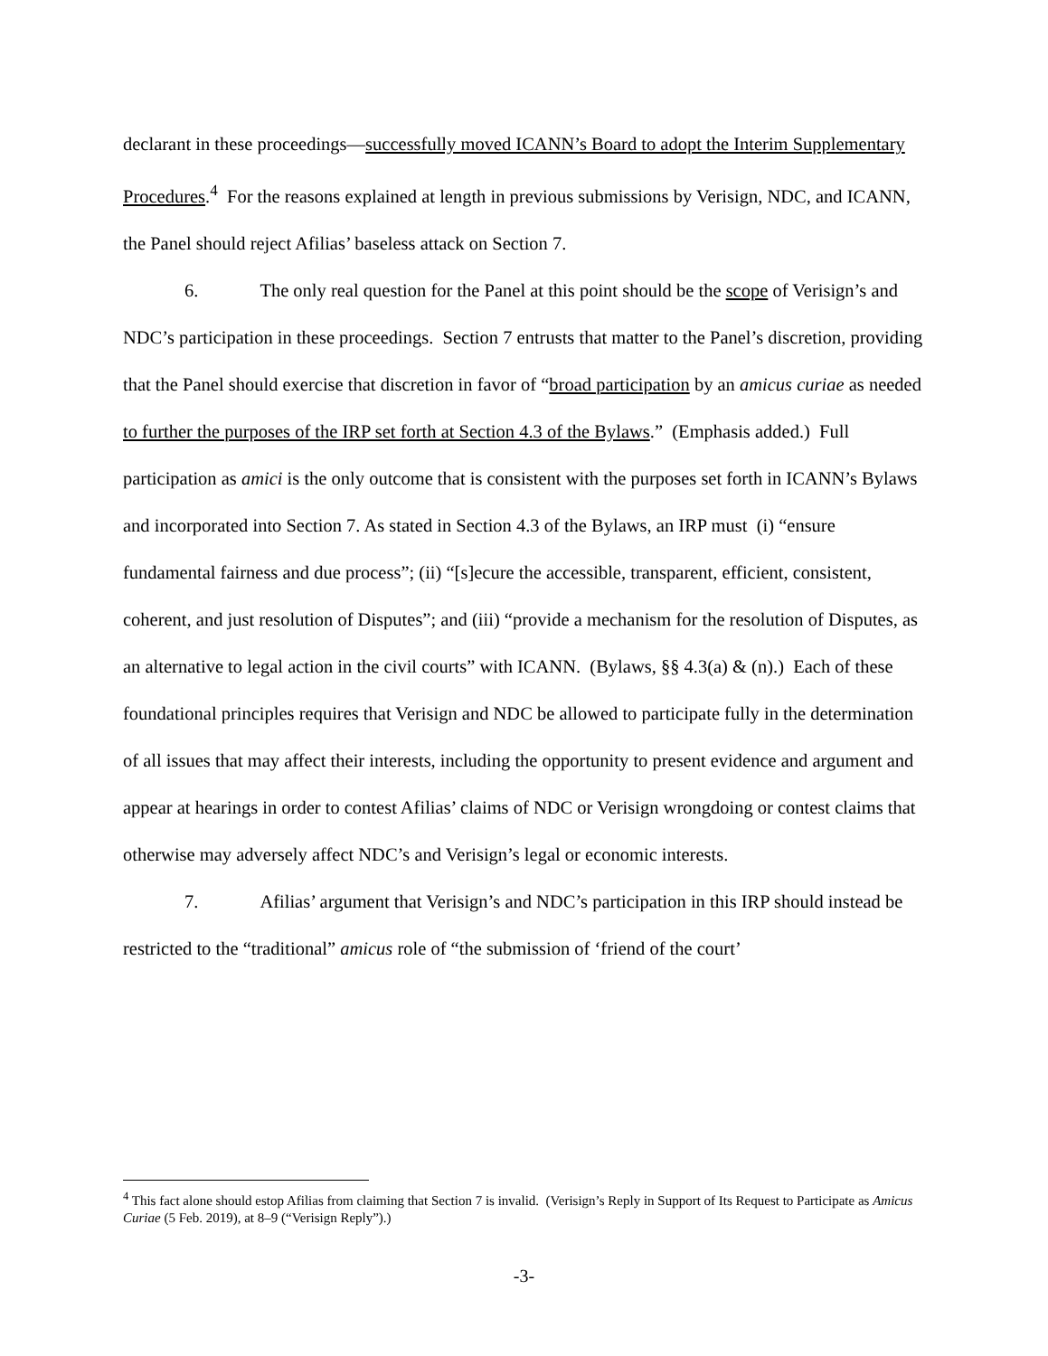declarant in these proceedings—successfully moved ICANN’s Board to adopt the Interim Supplementary Procedures.<sup>4</sup> For the reasons explained at length in previous submissions by Verisign, NDC, and ICANN, the Panel should reject Afilias’ baseless attack on Section 7.
6. The only real question for the Panel at this point should be the scope of Verisign’s and NDC’s participation in these proceedings. Section 7 entrusts that matter to the Panel’s discretion, providing that the Panel should exercise that discretion in favor of “broad participation by an amicus curiae as needed to further the purposes of the IRP set forth at Section 4.3 of the Bylaws.” (Emphasis added.) Full participation as amici is the only outcome that is consistent with the purposes set forth in ICANN’s Bylaws and incorporated into Section 7. As stated in Section 4.3 of the Bylaws, an IRP must (i) “ensure fundamental fairness and due process”; (ii) “[s]ecure the accessible, transparent, efficient, consistent, coherent, and just resolution of Disputes”; and (iii) “provide a mechanism for the resolution of Disputes, as an alternative to legal action in the civil courts” with ICANN. (Bylaws, §§ 4.3(a) & (n).) Each of these foundational principles requires that Verisign and NDC be allowed to participate fully in the determination of all issues that may affect their interests, including the opportunity to present evidence and argument and appear at hearings in order to contest Afilias’ claims of NDC or Verisign wrongdoing or contest claims that otherwise may adversely affect NDC’s and Verisign’s legal or economic interests.
7. Afilias’ argument that Verisign’s and NDC’s participation in this IRP should instead be restricted to the “traditional” amicus role of “the submission of ‘friend of the court’
<sup>4</sup> This fact alone should estop Afilias from claiming that Section 7 is invalid. (Verisign’s Reply in Support of Its Request to Participate as Amicus Curiae (5 Feb. 2019), at 8–9 (“Verisign Reply”).)
-3-